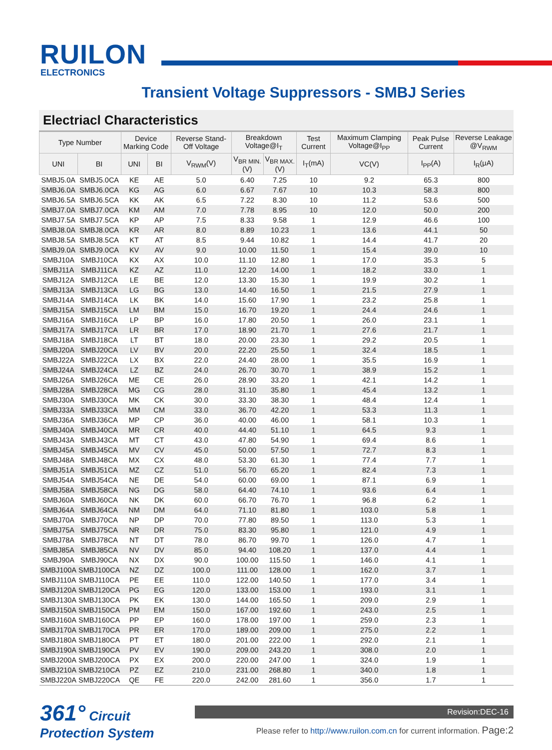RUILON
ELECTRONICS
Transient Voltage Suppressors - SMBJ Series
Electriacl Characteristics
| Type Number | | Device Marking Code | | Reverse Stand-Off Voltage | Breakdown Voltage@I<sub>T</sub> | | Test Current | Maximum Clamping Voltage@I<sub>PP</sub> | Peak Pulse Current | Reverse Leakage @V<sub>RWM</sub> |
| --- | --- | --- | --- | --- | --- | --- | --- | --- | --- | --- |
| UNI | BI | UNI | BI | V<sub>RWM</sub>(V) | V<sub>BR MIN.</sub>(V) | V<sub>BR MAX.</sub>(V) | I<sub>T</sub>(mA) | VC(V) | I<sub>PP</sub>(A) | I<sub>R</sub>(μA) |
| SMBJ5.0A | SMBJ5.0CA | KE | AE | 5.0 | 6.40 | 7.25 | 10 | 9.2 | 65.3 | 800 |
| SMBJ6.0A | SMBJ6.0CA | KG | AG | 6.0 | 6.67 | 7.67 | 10 | 10.3 | 58.3 | 800 |
| SMBJ6.5A | SMBJ6.5CA | KK | AK | 6.5 | 7.22 | 8.30 | 10 | 11.2 | 53.6 | 500 |
| SMBJ7.0A | SMBJ7.0CA | KM | AM | 7.0 | 7.78 | 8.95 | 10 | 12.0 | 50.0 | 200 |
| SMBJ7.5A | SMBJ7.5CA | KP | AP | 7.5 | 8.33 | 9.58 | 1 | 12.9 | 46.6 | 100 |
| SMBJ8.0A | SMBJ8.0CA | KR | AR | 8.0 | 8.89 | 10.23 | 1 | 13.6 | 44.1 | 50 |
| SMBJ8.5A | SMBJ8.5CA | KT | AT | 8.5 | 9.44 | 10.82 | 1 | 14.4 | 41.7 | 20 |
| SMBJ9.0A | SMBJ9.0CA | KV | AV | 9.0 | 10.00 | 11.50 | 1 | 15.4 | 39.0 | 10 |
| SMBJ10A | SMBJ10CA | KX | AX | 10.0 | 11.10 | 12.80 | 1 | 17.0 | 35.3 | 5 |
| SMBJ11A | SMBJ11CA | KZ | AZ | 11.0 | 12.20 | 14.00 | 1 | 18.2 | 33.0 | 1 |
| SMBJ12A | SMBJ12CA | LE | BE | 12.0 | 13.30 | 15.30 | 1 | 19.9 | 30.2 | 1 |
| SMBJ13A | SMBJ13CA | LG | BG | 13.0 | 14.40 | 16.50 | 1 | 21.5 | 27.9 | 1 |
| SMBJ14A | SMBJ14CA | LK | BK | 14.0 | 15.60 | 17.90 | 1 | 23.2 | 25.8 | 1 |
| SMBJ15A | SMBJ15CA | LM | BM | 15.0 | 16.70 | 19.20 | 1 | 24.4 | 24.6 | 1 |
| SMBJ16A | SMBJ16CA | LP | BP | 16.0 | 17.80 | 20.50 | 1 | 26.0 | 23.1 | 1 |
| SMBJ17A | SMBJ17CA | LR | BR | 17.0 | 18.90 | 21.70 | 1 | 27.6 | 21.7 | 1 |
| SMBJ18A | SMBJ18CA | LT | BT | 18.0 | 20.00 | 23.30 | 1 | 29.2 | 20.5 | 1 |
| SMBJ20A | SMBJ20CA | LV | BV | 20.0 | 22.20 | 25.50 | 1 | 32.4 | 18.5 | 1 |
| SMBJ22A | SMBJ22CA | LX | BX | 22.0 | 24.40 | 28.00 | 1 | 35.5 | 16.9 | 1 |
| SMBJ24A | SMBJ24CA | LZ | BZ | 24.0 | 26.70 | 30.70 | 1 | 38.9 | 15.2 | 1 |
| SMBJ26A | SMBJ26CA | ME | CE | 26.0 | 28.90 | 33.20 | 1 | 42.1 | 14.2 | 1 |
| SMBJ28A | SMBJ28CA | MG | CG | 28.0 | 31.10 | 35.80 | 1 | 45.4 | 13.2 | 1 |
| SMBJ30A | SMBJ30CA | MK | CK | 30.0 | 33.30 | 38.30 | 1 | 48.4 | 12.4 | 1 |
| SMBJ33A | SMBJ33CA | MM | CM | 33.0 | 36.70 | 42.20 | 1 | 53.3 | 11.3 | 1 |
| SMBJ36A | SMBJ36CA | MP | CP | 36.0 | 40.00 | 46.00 | 1 | 58.1 | 10.3 | 1 |
| SMBJ40A | SMBJ40CA | MR | CR | 40.0 | 44.40 | 51.10 | 1 | 64.5 | 9.3 | 1 |
| SMBJ43A | SMBJ43CA | MT | CT | 43.0 | 47.80 | 54.90 | 1 | 69.4 | 8.6 | 1 |
| SMBJ45A | SMBJ45CA | MV | CV | 45.0 | 50.00 | 57.50 | 1 | 72.7 | 8.3 | 1 |
| SMBJ48A | SMBJ48CA | MX | CX | 48.0 | 53.30 | 61.30 | 1 | 77.4 | 7.7 | 1 |
| SMBJ51A | SMBJ51CA | MZ | CZ | 51.0 | 56.70 | 65.20 | 1 | 82.4 | 7.3 | 1 |
| SMBJ54A | SMBJ54CA | NE | DE | 54.0 | 60.00 | 69.00 | 1 | 87.1 | 6.9 | 1 |
| SMBJ58A | SMBJ58CA | NG | DG | 58.0 | 64.40 | 74.10 | 1 | 93.6 | 6.4 | 1 |
| SMBJ60A | SMBJ60CA | NK | DK | 60.0 | 66.70 | 76.70 | 1 | 96.8 | 6.2 | 1 |
| SMBJ64A | SMBJ64CA | NM | DM | 64.0 | 71.10 | 81.80 | 1 | 103.0 | 5.8 | 1 |
| SMBJ70A | SMBJ70CA | NP | DP | 70.0 | 77.80 | 89.50 | 1 | 113.0 | 5.3 | 1 |
| SMBJ75A | SMBJ75CA | NR | DR | 75.0 | 83.30 | 95.80 | 1 | 121.0 | 4.9 | 1 |
| SMBJ78A | SMBJ78CA | NT | DT | 78.0 | 86.70 | 99.70 | 1 | 126.0 | 4.7 | 1 |
| SMBJ85A | SMBJ85CA | NV | DV | 85.0 | 94.40 | 108.20 | 1 | 137.0 | 4.4 | 1 |
| SMBJ90A | SMBJ90CA | NX | DX | 90.0 | 100.00 | 115.50 | 1 | 146.0 | 4.1 | 1 |
| SMBJ100A | SMBJ100CA | NZ | DZ | 100.0 | 111.00 | 128.00 | 1 | 162.0 | 3.7 | 1 |
| SMBJ110A | SMBJ110CA | PE | EE | 110.0 | 122.00 | 140.50 | 1 | 177.0 | 3.4 | 1 |
| SMBJ120A | SMBJ120CA | PG | EG | 120.0 | 133.00 | 153.00 | 1 | 193.0 | 3.1 | 1 |
| SMBJ130A | SMBJ130CA | PK | EK | 130.0 | 144.00 | 165.50 | 1 | 209.0 | 2.9 | 1 |
| SMBJ150A | SMBJ150CA | PM | EM | 150.0 | 167.00 | 192.60 | 1 | 243.0 | 2.5 | 1 |
| SMBJ160A | SMBJ160CA | PP | EP | 160.0 | 178.00 | 197.00 | 1 | 259.0 | 2.3 | 1 |
| SMBJ170A | SMBJ170CA | PR | ER | 170.0 | 189.00 | 209.00 | 1 | 275.0 | 2.2 | 1 |
| SMBJ180A | SMBJ180CA | PT | ET | 180.0 | 201.00 | 222.00 | 1 | 292.0 | 2.1 | 1 |
| SMBJ190A | SMBJ190CA | PV | EV | 190.0 | 209.00 | 243.20 | 1 | 308.0 | 2.0 | 1 |
| SMBJ200A | SMBJ200CA | PX | EX | 200.0 | 220.00 | 247.00 | 1 | 324.0 | 1.9 | 1 |
| SMBJ210A | SMBJ210CA | PZ | EZ | 210.0 | 231.00 | 268.80 | 1 | 340.0 | 1.8 | 1 |
| SMBJ220A | SMBJ220CA | QE | FE | 220.0 | 242.00 | 281.60 | 1 | 356.0 | 1.7 | 1 |
361° Circuit Protection System
Revision:DEC-16
Please refer to http://www.ruilon.com.cn for current information. Page:2